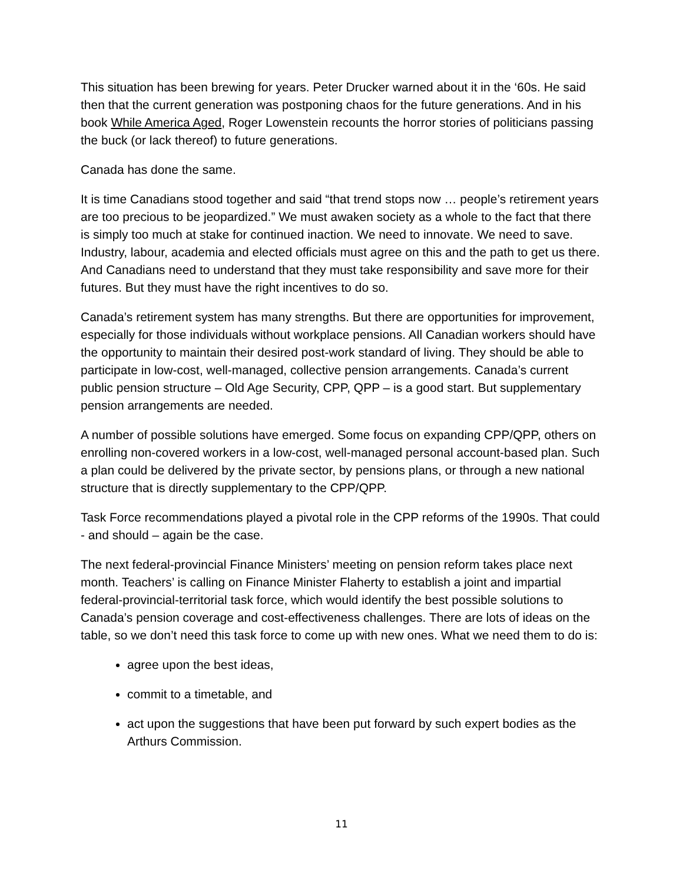This situation has been brewing for years. Peter Drucker warned about it in the ‘60s. He said then that the current generation was postponing chaos for the future generations. And in his book While America Aged, Roger Lowenstein recounts the horror stories of politicians passing the buck (or lack thereof) to future generations.
Canada has done the same.
It is time Canadians stood together and said “that trend stops now … people’s retirement years are too precious to be jeopardized.” We must awaken society as a whole to the fact that there is simply too much at stake for continued inaction. We need to innovate. We need to save. Industry, labour, academia and elected officials must agree on this and the path to get us there. And Canadians need to understand that they must take responsibility and save more for their futures. But they must have the right incentives to do so.
Canada’s retirement system has many strengths. But there are opportunities for improvement, especially for those individuals without workplace pensions. All Canadian workers should have the opportunity to maintain their desired post-work standard of living. They should be able to participate in low-cost, well-managed, collective pension arrangements. Canada’s current public pension structure – Old Age Security, CPP, QPP – is a good start. But supplementary pension arrangements are needed.
A number of possible solutions have emerged. Some focus on expanding CPP/QPP, others on enrolling non-covered workers in a low-cost, well-managed personal account-based plan. Such a plan could be delivered by the private sector, by pensions plans, or through a new national structure that is directly supplementary to the CPP/QPP.
Task Force recommendations played a pivotal role in the CPP reforms of the 1990s. That could - and should – again be the case.
The next federal-provincial Finance Ministers’ meeting on pension reform takes place next month. Teachers’ is calling on Finance Minister Flaherty to establish a joint and impartial federal-provincial-territorial task force, which would identify the best possible solutions to Canada’s pension coverage and cost-effectiveness challenges. There are lots of ideas on the table, so we don’t need this task force to come up with new ones. What we need them to do is:
agree upon the best ideas,
commit to a timetable, and
act upon the suggestions that have been put forward by such expert bodies as the Arthurs Commission.
11